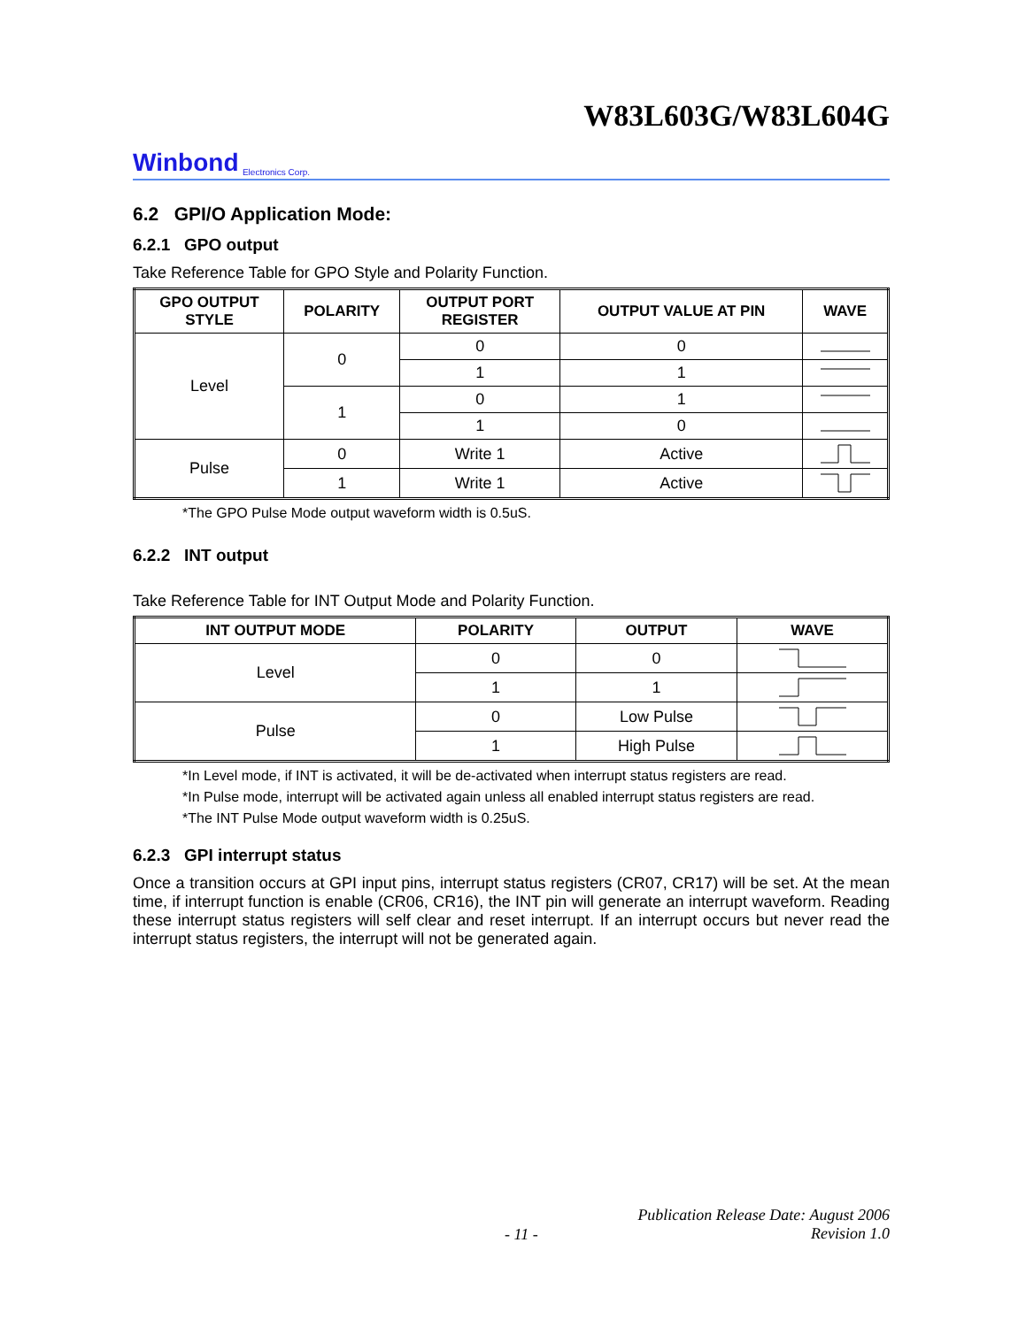W83L603G/W83L604G
Winbond Electronics Corp.
6.2 GPI/O Application Mode:
6.2.1 GPO output
Take Reference Table for GPO Style and Polarity Function.
| GPO OUTPUT STYLE | POLARITY | OUTPUT PORT REGISTER | OUTPUT VALUE AT PIN | WAVE |
| --- | --- | --- | --- | --- |
| Level | 0 | 0 | 0 | |
| | | 1 | 1 | |
| | 1 | 0 | 1 | |
| | | 1 | 0 | |
| Pulse | 0 | Write 1 | Active | |
| | 1 | Write 1 | Active | |
*The GPO Pulse Mode output waveform width is 0.5uS.
6.2.2 INT output
Take Reference Table for INT Output Mode and Polarity Function.
| INT OUTPUT MODE | POLARITY | OUTPUT | WAVE |
| --- | --- | --- | --- |
| Level | 0 | 0 | |
| | 1 | 1 | |
| Pulse | 0 | Low Pulse | |
| | 1 | High Pulse | |
*In Level mode, if INT is activated, it will be de-activated when interrupt status registers are read.
*In Pulse mode, interrupt will be activated again unless all enabled interrupt status registers are read.
*The INT Pulse Mode output waveform width is 0.25uS.
6.2.3 GPI interrupt status
Once a transition occurs at GPI input pins, interrupt status registers (CR07, CR17) will be set. At the mean time, if interrupt function is enable (CR06, CR16), the INT pin will generate an interrupt waveform. Reading these interrupt status registers will self clear and reset interrupt. If an interrupt occurs but never read the interrupt status registers, the interrupt will not be generated again.
- 11 - Publication Release Date: August 2006
Revision 1.0